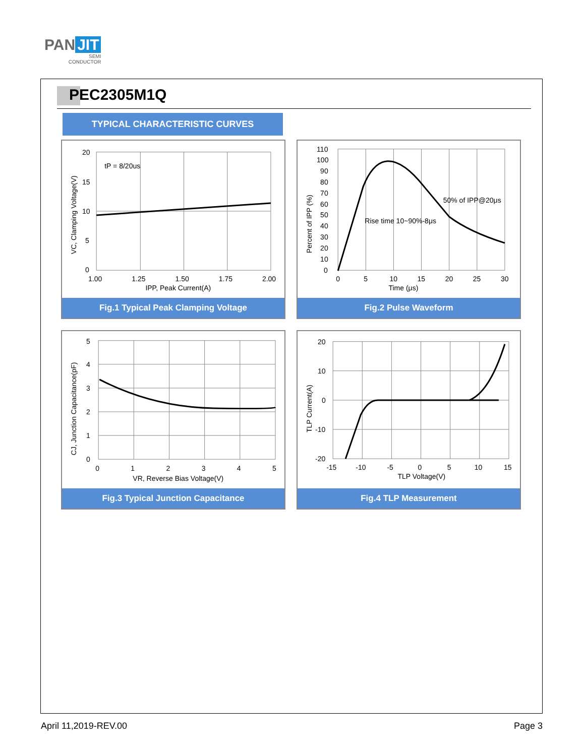PAN JIT
SEMI
CONDUCTOR
PEC2305M1Q
TYPICAL CHARACTERISTIC CURVES
20
15
10
5
0
1.00
1.25
1.50
1.75
2.00
IPP, Peak Current(A)
tP = 8/20us
VC, Clamping Voltage(V)
Fig.1 Typical Peak Clamping Voltage
110
100
90
80
70
60
50
40
30
20
10
0
0
5
10
15
20
25
30
Time (μs)
50% of IPP@20μs
Rise time 10~90%-8μs
Percent of IPP (%)
Fig.2 Pulse Waveform
5
4
3
2
1
0
0
1
2
3
4
5
VR, Reverse Bias Voltage(V)
CJ, Junction Capacitance(pF)
Fig.3 Typical Junction Capacitance
20
10
0
-10
-20
-15
-10
-5
0
5
10
15
TLP Voltage(V)
TLP Current(A)
Fig.4 TLP Measurement
April 11,2019-REV.00 Page 3